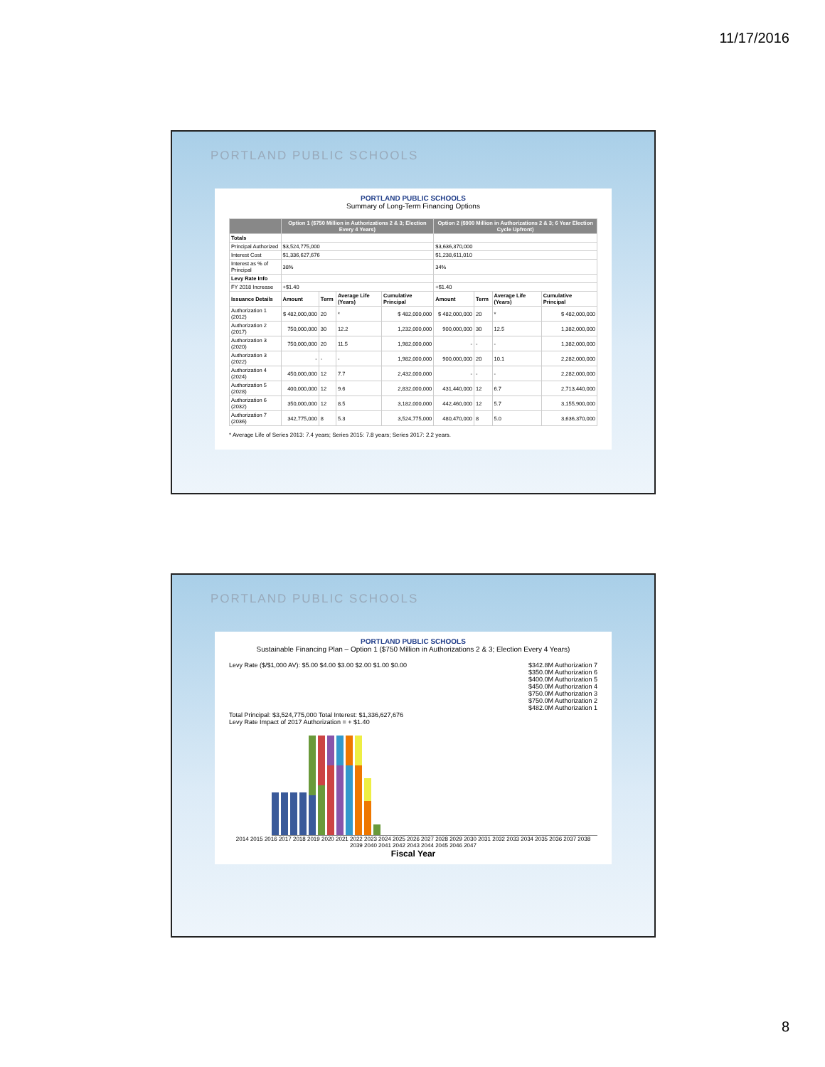11/17/2016
PORTLAND PUBLIC SCHOOLS
PORTLAND PUBLIC SCHOOLS
Summary of Long-Term Financing Options
| | Option 1 ($750 Million in Authorizations 2 & 3; Election Every 4 Years) | | | | Option 2 ($900 Million in Authorizations 2 & 3; 6 Year Election Cycle Upfront) | | | |
| --- | --- | --- | --- | --- | --- | --- | --- | --- |
| Totals | | | | | | | | |
| Principal Authorized | $3,524,775,000 | | | | $3,636,370,000 | | | |
| Interest Cost | $1,336,627,676 | | | | $1,238,611,010 | | | |
| Interest as % of Principal | 38% | | | | 34% | | | |
| Levy Rate Info | | | | | | | | |
| FY 2018 Increase | +$1.40 | | | | +$1.40 | | | |
| Issuance Details | Amount | Term | Average Life (Years) | Cumulative Principal | Amount | Term | Average Life (Years) | Cumulative Principal |
| Authorization 1 (2012) | $ 482,000,000 | 20 | * | $ 482,000,000 | $ 482,000,000 | 20 | * | $ 482,000,000 |
| Authorization 2 (2017) | 750,000,000 | 30 | 12.2 | 1,232,000,000 | 900,000,000 | 30 | 12.5 | 1,382,000,000 |
| Authorization 3 (2020) | 750,000,000 | 20 | 11.5 | 1,982,000,000 | - | - | - | 1,382,000,000 |
| Authorization 3 (2022) | - | - | - | 1,982,000,000 | 900,000,000 | 20 | 10.1 | 2,282,000,000 |
| Authorization 4 (2024) | 450,000,000 | 12 | 7.7 | 2,432,000,000 | - | - | - | 2,282,000,000 |
| Authorization 5 (2028) | 400,000,000 | 12 | 9.6 | 2,832,000,000 | 431,440,000 | 12 | 6.7 | 2,713,440,000 |
| Authorization 6 (2032) | 350,000,000 | 12 | 8.5 | 3,182,000,000 | 442,460,000 | 12 | 5.7 | 3,155,900,000 |
| Authorization 7 (2036) | 342,775,000 | 8 | 5.3 | 3,524,775,000 | 480,470,000 | 8 | 5.0 | 3,636,370,000 |
* Average Life of Series 2013: 7.4 years; Series 2015: 7.8 years; Series 2017: 2.2 years.
PORTLAND PUBLIC SCHOOLS
PORTLAND PUBLIC SCHOOLS
Sustainable Financing Plan – Option 1 ($750 Million in Authorizations 2 & 3; Election Every 4 Years)
Levy Rate ($/$1,000 AV): $5.00 $4.00 $3.00 $2.00 $1.00 $0.00
$342.8M Authorization 7
$350.0M Authorization 6
$400.0M Authorization 5
$450.0M Authorization 4
$750.0M Authorization 3
$750.0M Authorization 2
$482.0M Authorization 1
Total Principal: $3,524,775,000 Total Interest: $1,336,627,676
Levy Rate Impact of 2017 Authorization = + $1.40
2014 2015 2016 2017 2018 2019 2020 2021 2022 2023 2024 2025 2026 2027 2028 2029 2030 2031 2032 2033 2034 2035 2036 2037 2038 2039 2040 2041 2042 2043 2044 2045 2046 2047
Fiscal Year
8